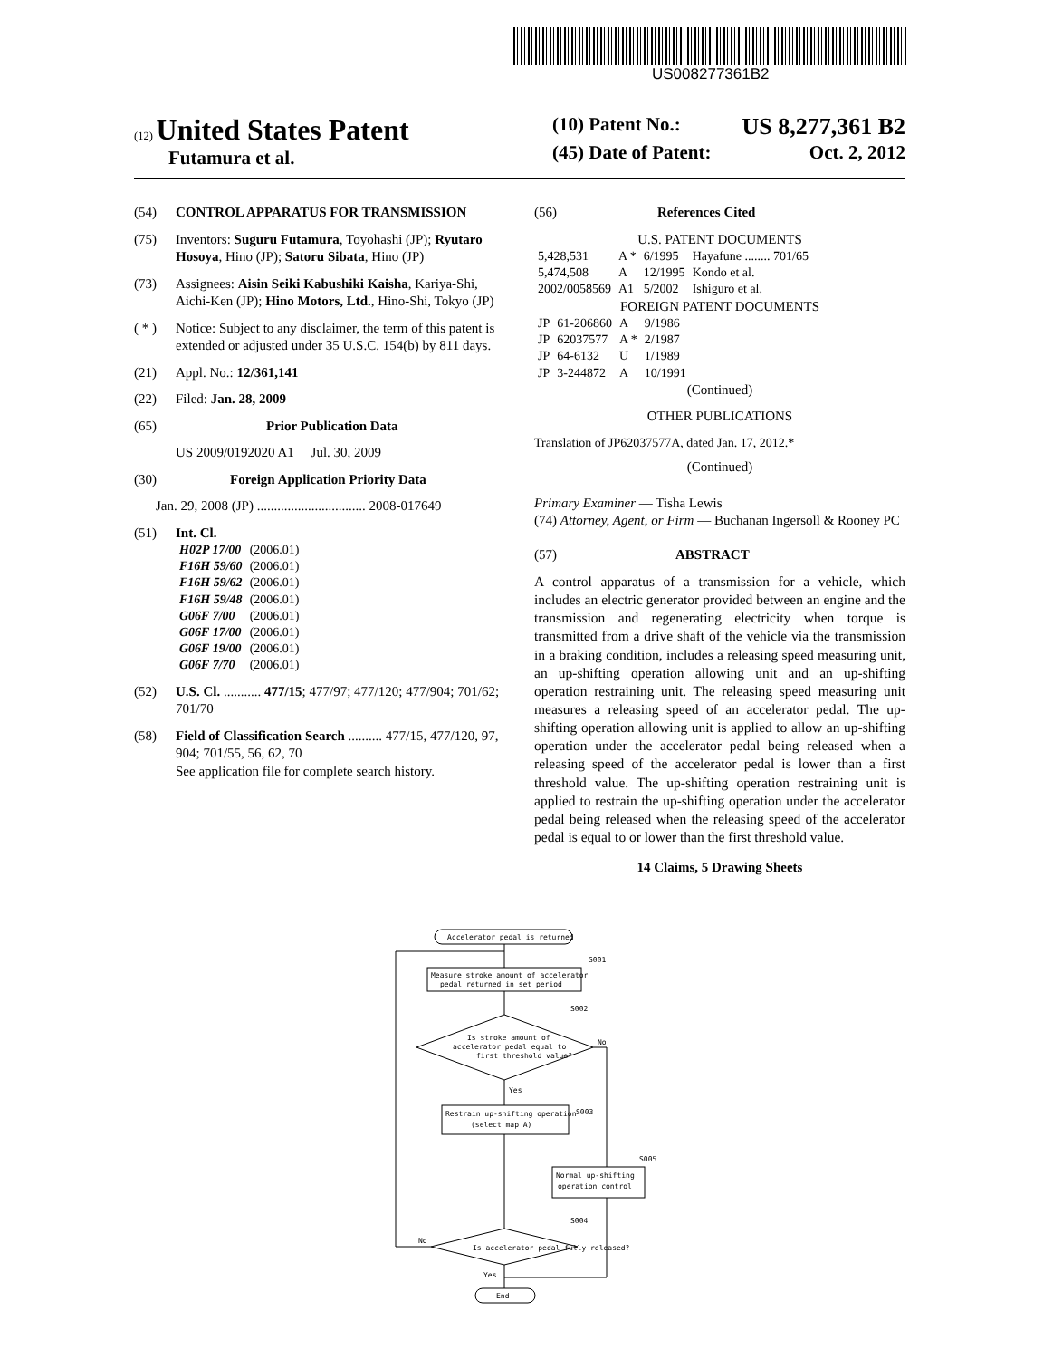US008277361B2
(12) United States Patent
Futamura et al.
(10) Patent No.: US 8,277,361 B2
(45) Date of Patent: Oct. 2, 2012
(54) CONTROL APPARATUS FOR TRANSMISSION
(75) Inventors: Suguru Futamura, Toyohashi (JP); Ryutaro Hosoya, Hino (JP); Satoru Sibata, Hino (JP)
(73) Assignees: Aisin Seiki Kabushiki Kaisha, Kariya-Shi, Aichi-Ken (JP); Hino Motors, Ltd., Hino-Shi, Tokyo (JP)
( * ) Notice: Subject to any disclaimer, the term of this patent is extended or adjusted under 35 U.S.C. 154(b) by 811 days.
(21) Appl. No.: 12/361,141
(22) Filed: Jan. 28, 2009
(65) Prior Publication Data
US 2009/0192020 A1 Jul. 30, 2009
(30) Foreign Application Priority Data
Jan. 29, 2008 (JP) ................................ 2008-017649
(51) Int. Cl.
| H02P 17/00 | (2006.01) |
| F16H 59/60 | (2006.01) |
| F16H 59/62 | (2006.01) |
| F16H 59/48 | (2006.01) |
| G06F 7/00 | (2006.01) |
| G06F 17/00 | (2006.01) |
| G06F 19/00 | (2006.01) |
| G06F 7/70 | (2006.01) |
(52) U.S. Cl. ........... 477/15; 477/97; 477/120; 477/904; 701/62; 701/70
(58) Field of Classification Search .......... 477/15, 477/120, 97, 904; 701/55, 56, 62, 70
See application file for complete search history.
(56) References Cited
U.S. PATENT DOCUMENTS
| 5,428,531 | A * | 6/1995 | Hayafune ........ 701/65 |
| 5,474,508 | A | 12/1995 | Kondo et al. |
| 2002/0058569 | A1 | 5/2002 | Ishiguro et al. |
FOREIGN PATENT DOCUMENTS
| JP | 61-206860 | A | 9/1986 |
| JP | 62037577 | A * | 2/1987 |
| JP | 64-6132 | U | 1/1989 |
| JP | 3-244872 | A | 10/1991 |
(Continued)
OTHER PUBLICATIONS
Translation of JP62037577A, dated Jan. 17, 2012.*
(Continued)
Primary Examiner — Tisha Lewis
(74) Attorney, Agent, or Firm — Buchanan Ingersoll & Rooney PC
(57) ABSTRACT
A control apparatus of a transmission for a vehicle, which includes an electric generator provided between an engine and the transmission and regenerating electricity when torque is transmitted from a drive shaft of the vehicle via the transmission in a braking condition, includes a releasing speed measuring unit, an up-shifting operation allowing unit and an up-shifting operation restraining unit. The releasing speed measuring unit measures a releasing speed of an accelerator pedal. The up-shifting operation allowing unit is applied to allow an up-shifting operation under the accelerator pedal being released when a releasing speed of the accelerator pedal is lower than a first threshold value. The up-shifting operation restraining unit is applied to restrain the up-shifting operation under the accelerator pedal being released when the releasing speed of the accelerator pedal is equal to or lower than the first threshold value.
14 Claims, 5 Drawing Sheets
Accelerator pedal is returned
Measure stroke amount of accelerator
pedal returned in set period
S001
Is stroke amount of
accelerator pedal equal to
first threshold value?
S002
No
Yes
Restrain up-shifting operation
(select map A)
S003
Normal up-shifting
operation control
S005
Is accelerator pedal fully released?
S004
No
Yes
End